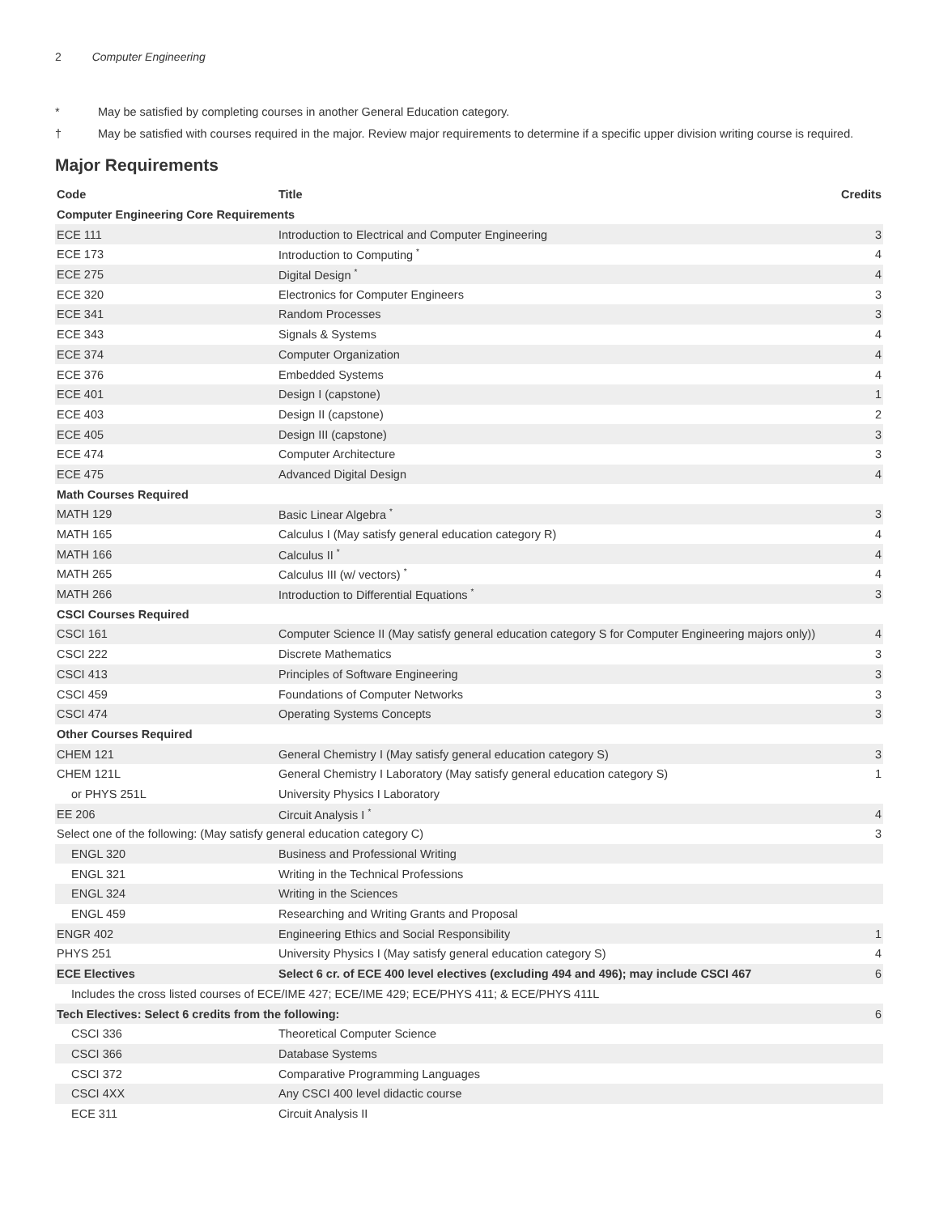2 Computer Engineering
* May be satisfied by completing courses in another General Education category.
† May be satisfied with courses required in the major. Review major requirements to determine if a specific upper division writing course is required.
Major Requirements
| Code | Title | Credits |
| --- | --- | --- |
| Computer Engineering Core Requirements | | |
| ECE 111 | Introduction to Electrical and Computer Engineering | 3 |
| ECE 173 | Introduction to Computing <sup>*</sup> | 4 |
| ECE 275 | Digital Design <sup>*</sup> | 4 |
| ECE 320 | Electronics for Computer Engineers | 3 |
| ECE 341 | Random Processes | 3 |
| ECE 343 | Signals & Systems | 4 |
| ECE 374 | Computer Organization | 4 |
| ECE 376 | Embedded Systems | 4 |
| ECE 401 | Design I (capstone) | 1 |
| ECE 403 | Design II (capstone) | 2 |
| ECE 405 | Design III (capstone) | 3 |
| ECE 474 | Computer Architecture | 3 |
| ECE 475 | Advanced Digital Design | 4 |
| Math Courses Required | | |
| MATH 129 | Basic Linear Algebra <sup>*</sup> | 3 |
| MATH 165 | Calculus I (May satisfy general education category R) | 4 |
| MATH 166 | Calculus II <sup>*</sup> | 4 |
| MATH 265 | Calculus III (w/ vectors) <sup>*</sup> | 4 |
| MATH 266 | Introduction to Differential Equations <sup>*</sup> | 3 |
| CSCI Courses Required | | |
| CSCI 161 | Computer Science II (May satisfy general education category S for Computer Engineering majors only)) | 4 |
| CSCI 222 | Discrete Mathematics | 3 |
| CSCI 413 | Principles of Software Engineering | 3 |
| CSCI 459 | Foundations of Computer Networks | 3 |
| CSCI 474 | Operating Systems Concepts | 3 |
| Other Courses Required | | |
| CHEM 121 | General Chemistry I (May satisfy general education category S) | 3 |
| CHEM 121L | General Chemistry I Laboratory (May satisfy general education category S) | 1 |
| or PHYS 251L | University Physics I Laboratory | |
| EE 206 | Circuit Analysis I <sup>*</sup> | 4 |
| Select one of the following: (May satisfy general education category C) | | 3 |
| ENGL 320 | Business and Professional Writing | |
| ENGL 321 | Writing in the Technical Professions | |
| ENGL 324 | Writing in the Sciences | |
| ENGL 459 | Researching and Writing Grants and Proposal | |
| ENGR 402 | Engineering Ethics and Social Responsibility | 1 |
| PHYS 251 | University Physics I (May satisfy general education category S) | 4 |
| ECE Electives | Select 6 cr. of ECE 400 level electives (excluding 494 and 496); may include CSCI 467 | 6 |
| Includes the cross listed courses of ECE/IME 427; ECE/IME 429; ECE/PHYS 411; & ECE/PHYS 411L | | |
| Tech Electives: Select 6 credits from the following: | | 6 |
| CSCI 336 | Theoretical Computer Science | |
| CSCI 366 | Database Systems | |
| CSCI 372 | Comparative Programming Languages | |
| CSCI 4XX | Any CSCI 400 level didactic course | |
| ECE 311 | Circuit Analysis II | |